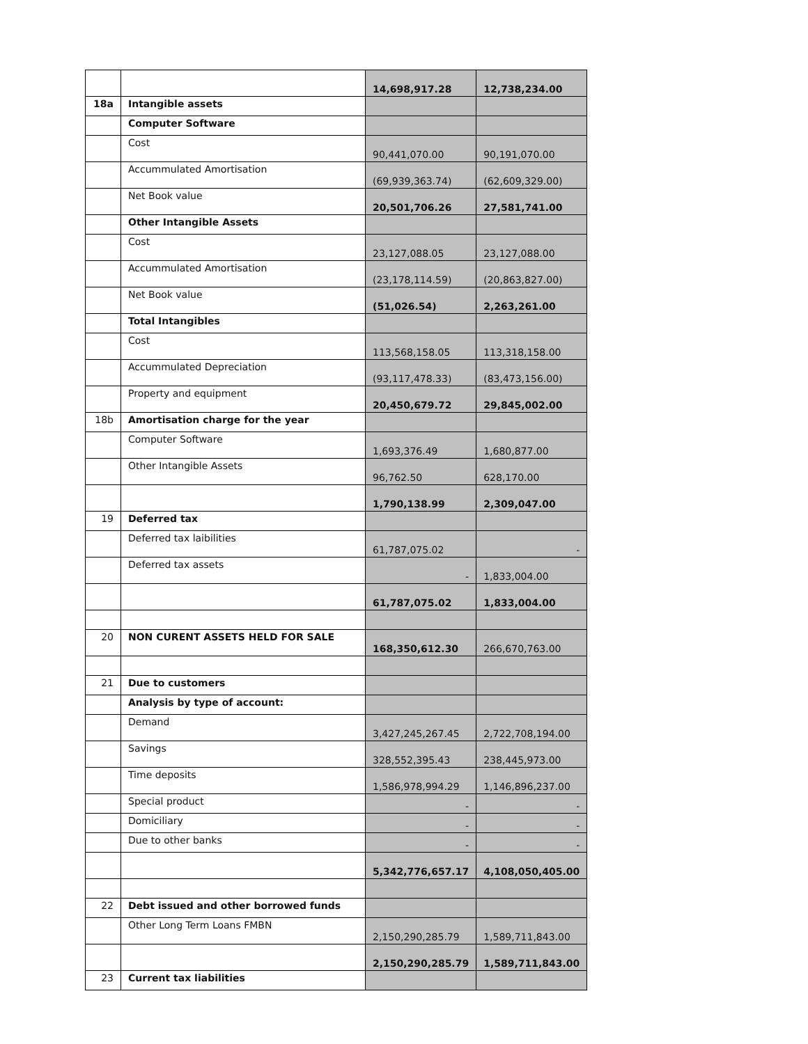| | | 14,698,917.28 | 12,738,234.00 |
| 18a | Intangible assets | | |
| | Computer Software | | |
| | Cost | 90,441,070.00 | 90,191,070.00 |
| | Accummulated Amortisation | (69,939,363.74) | (62,609,329.00) |
| | Net Book value | 20,501,706.26 | 27,581,741.00 |
| | Other Intangible Assets | | |
| | Cost | 23,127,088.05 | 23,127,088.00 |
| | Accummulated Amortisation | (23,178,114.59) | (20,863,827.00) |
| | Net Book value | (51,026.54) | 2,263,261.00 |
| | Total Intangibles | | |
| | Cost | 113,568,158.05 | 113,318,158.00 |
| | Accummulated Depreciation | (93,117,478.33) | (83,473,156.00) |
| | Property and equipment | 20,450,679.72 | 29,845,002.00 |
| 18b | Amortisation charge for the year | | |
| | Computer Software | 1,693,376.49 | 1,680,877.00 |
| | Other Intangible Assets | 96,762.50 | 628,170.00 |
| | | 1,790,138.99 | 2,309,047.00 |
| 19 | Deferred tax | | |
| | Deferred tax laibilities | 61,787,075.02 | - |
| | Deferred tax assets | - | 1,833,004.00 |
| | | 61,787,075.02 | 1,833,004.00 |
| 20 | NON CURENT ASSETS HELD FOR SALE | 168,350,612.30 | 266,670,763.00 |
| 21 | Due to customers | | |
| | Analysis by type of account: | | |
| | Demand | 3,427,245,267.45 | 2,722,708,194.00 |
| | Savings | 328,552,395.43 | 238,445,973.00 |
| | Time deposits | 1,586,978,994.29 | 1,146,896,237.00 |
| | Special product | - | - |
| | Domiciliary | - | - |
| | Due to other banks | - | - |
| | | 5,342,776,657.17 | 4,108,050,405.00 |
| 22 | Debt issued and other borrowed funds | | |
| | Other Long Term Loans FMBN | 2,150,290,285.79 | 1,589,711,843.00 |
| | | 2,150,290,285.79 | 1,589,711,843.00 |
| 23 | Current tax liabilities | | |